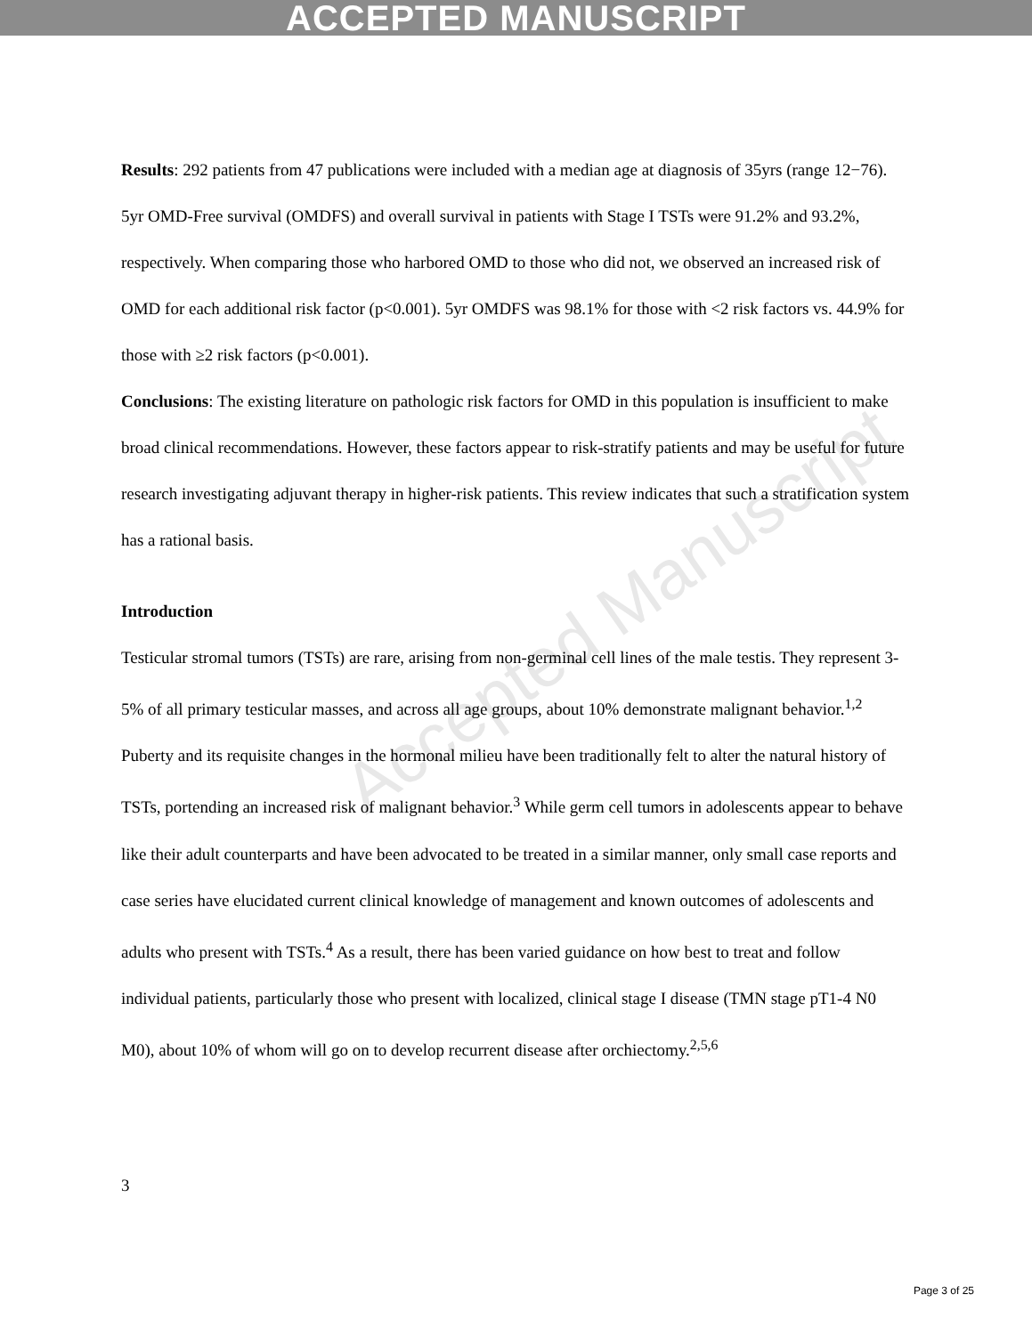ACCEPTED MANUSCRIPT
Accepted Manuscript
Results: 292 patients from 47 publications were included with a median age at diagnosis of 35yrs (range 12−76). 5yr OMD-Free survival (OMDFS) and overall survival in patients with Stage I TSTs were 91.2% and 93.2%, respectively. When comparing those who harbored OMD to those who did not, we observed an increased risk of OMD for each additional risk factor (p<0.001). 5yr OMDFS was 98.1% for those with <2 risk factors vs. 44.9% for those with ≥2 risk factors (p<0.001).
Conclusions: The existing literature on pathologic risk factors for OMD in this population is insufficient to make broad clinical recommendations. However, these factors appear to risk-stratify patients and may be useful for future research investigating adjuvant therapy in higher-risk patients. This review indicates that such a stratification system has a rational basis.
Introduction
Testicular stromal tumors (TSTs) are rare, arising from non-germinal cell lines of the male testis. They represent 3-5% of all primary testicular masses, and across all age groups, about 10% demonstrate malignant behavior.<sup>1,2</sup> Puberty and its requisite changes in the hormonal milieu have been traditionally felt to alter the natural history of TSTs, portending an increased risk of malignant behavior.<sup>3</sup> While germ cell tumors in adolescents appear to behave like their adult counterparts and have been advocated to be treated in a similar manner, only small case reports and case series have elucidated current clinical knowledge of management and known outcomes of adolescents and adults who present with TSTs.<sup>4</sup> As a result, there has been varied guidance on how best to treat and follow individual patients, particularly those who present with localized, clinical stage I disease (TMN stage pT1-4 N0 M0), about 10% of whom will go on to develop recurrent disease after orchiectomy.<sup>2,5,6</sup>
3
Page 3 of 25